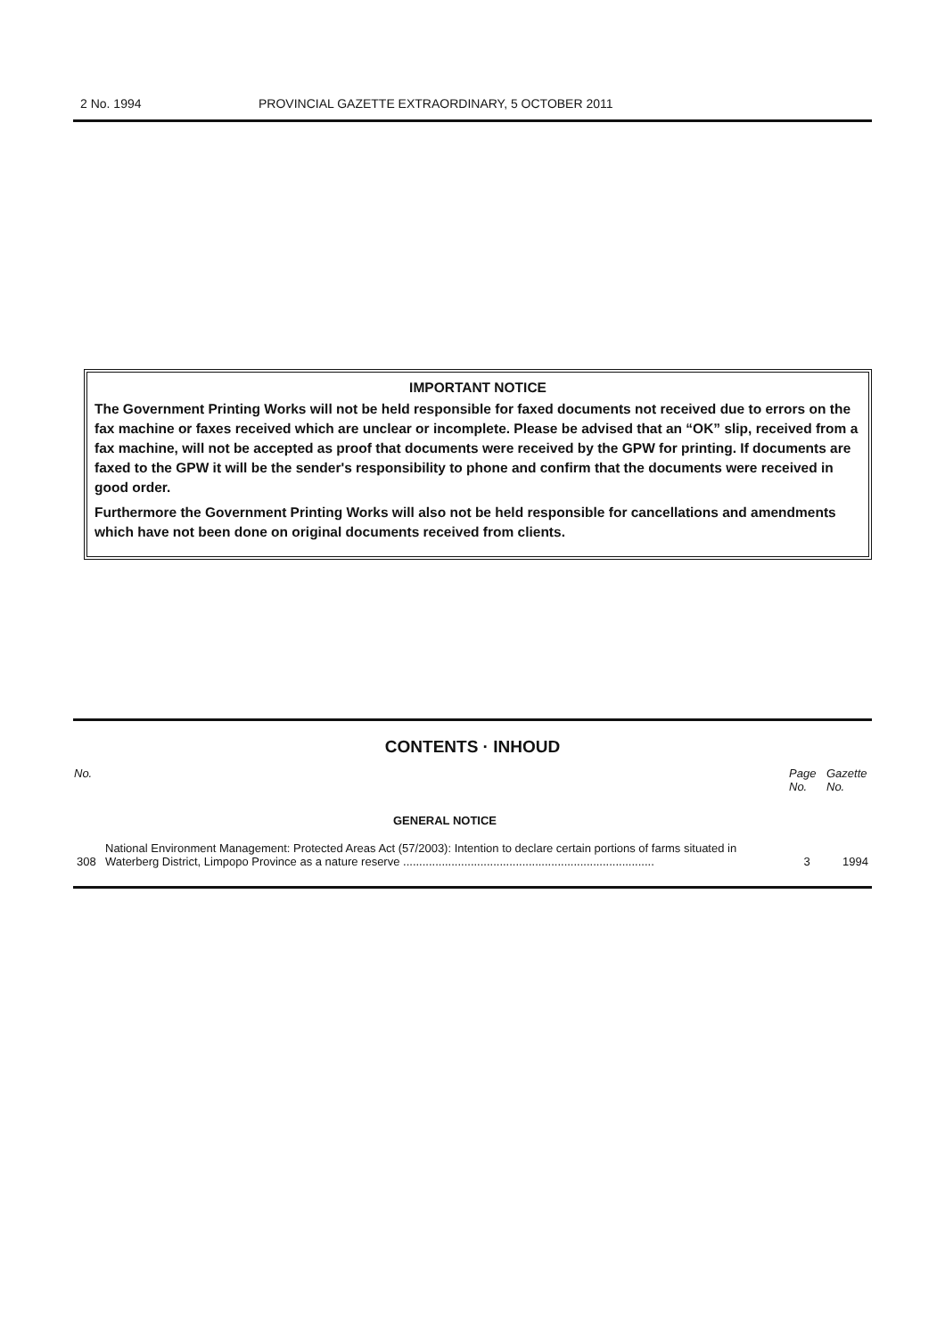2 No. 1994 PROVINCIAL GAZETTE EXTRAORDINARY, 5 OCTOBER 2011
IMPORTANT NOTICE
The Government Printing Works will not be held responsible for faxed documents not received due to errors on the fax machine or faxes received which are unclear or incomplete. Please be advised that an “OK” slip, received from a fax machine, will not be accepted as proof that documents were received by the GPW for printing. If documents are faxed to the GPW it will be the sender's responsibility to phone and confirm that the documents were received in good order.
Furthermore the Government Printing Works will also not be held responsible for cancellations and amendments which have not been done on original documents received from clients.
CONTENTS · INHOUD
| No. | | Page No. | Gazette No. |
| --- | --- | --- | --- |
| | GENERAL NOTICE | | |
| 308 | National Environment Management: Protected Areas Act (57/2003): Intention to declare certain portions of farms situated in Waterberg District, Limpopo Province as a nature reserve .............................................................................. | 3 | 1994 |